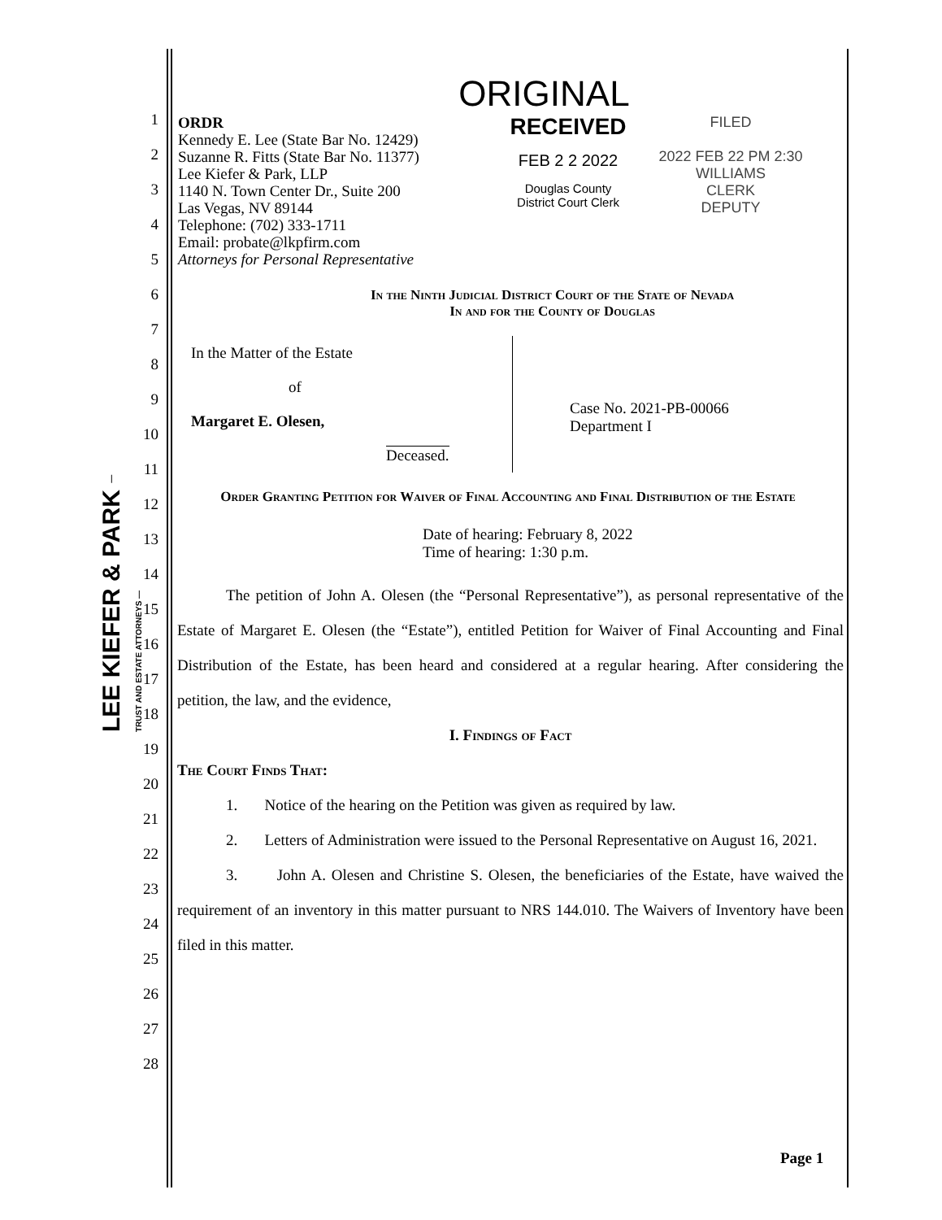LEE KIEFER & PARK — TRUST AND ESTATE ATTORNEYS —
ORIGINAL
ORDR
Kennedy E. Lee (State Bar No. 12429)
Suzanne R. Fitts (State Bar No. 11377)
Lee Kiefer & Park, LLP
1140 N. Town Center Dr., Suite 200
Las Vegas, NV 89144
Telephone: (702) 333-1711
Email: probate@lkpfirm.com
Attorneys for Personal Representative
RECEIVED
FEB 2 2 2022
Douglas County
District Court Clerk
FILED
2022 FEB 22 PM 2:30
WILLIAMS
CLERK
DEPUTY
In the Ninth Judicial District Court of the State of Nevada
In and for the County of Douglas
In the Matter of the Estate
of
Margaret E. Olesen,
Deceased.
Case No. 2021-PB-00066
Department I
Order Granting Petition for Waiver of Final Accounting and Final Distribution of the Estate
Date of hearing: February 8, 2022
Time of hearing: 1:30 p.m.
The petition of John A. Olesen (the “Personal Representative”), as personal representative of the Estate of Margaret E. Olesen (the “Estate”), entitled Petition for Waiver of Final Accounting and Final Distribution of the Estate, has been heard and considered at a regular hearing. After considering the petition, the law, and the evidence,
I. Findings of Fact
The Court Finds That:
1. Notice of the hearing on the Petition was given as required by law.
2. Letters of Administration were issued to the Personal Representative on August 16, 2021.
3. John A. Olesen and Christine S. Olesen, the beneficiaries of the Estate, have waived the requirement of an inventory in this matter pursuant to NRS 144.010. The Waivers of Inventory have been filed in this matter.
Page 1
1
2
3
4
5
6
7
8
9
10
11
12
13
14
15
16
17
18
19
20
21
22
23
24
25
26
27
28